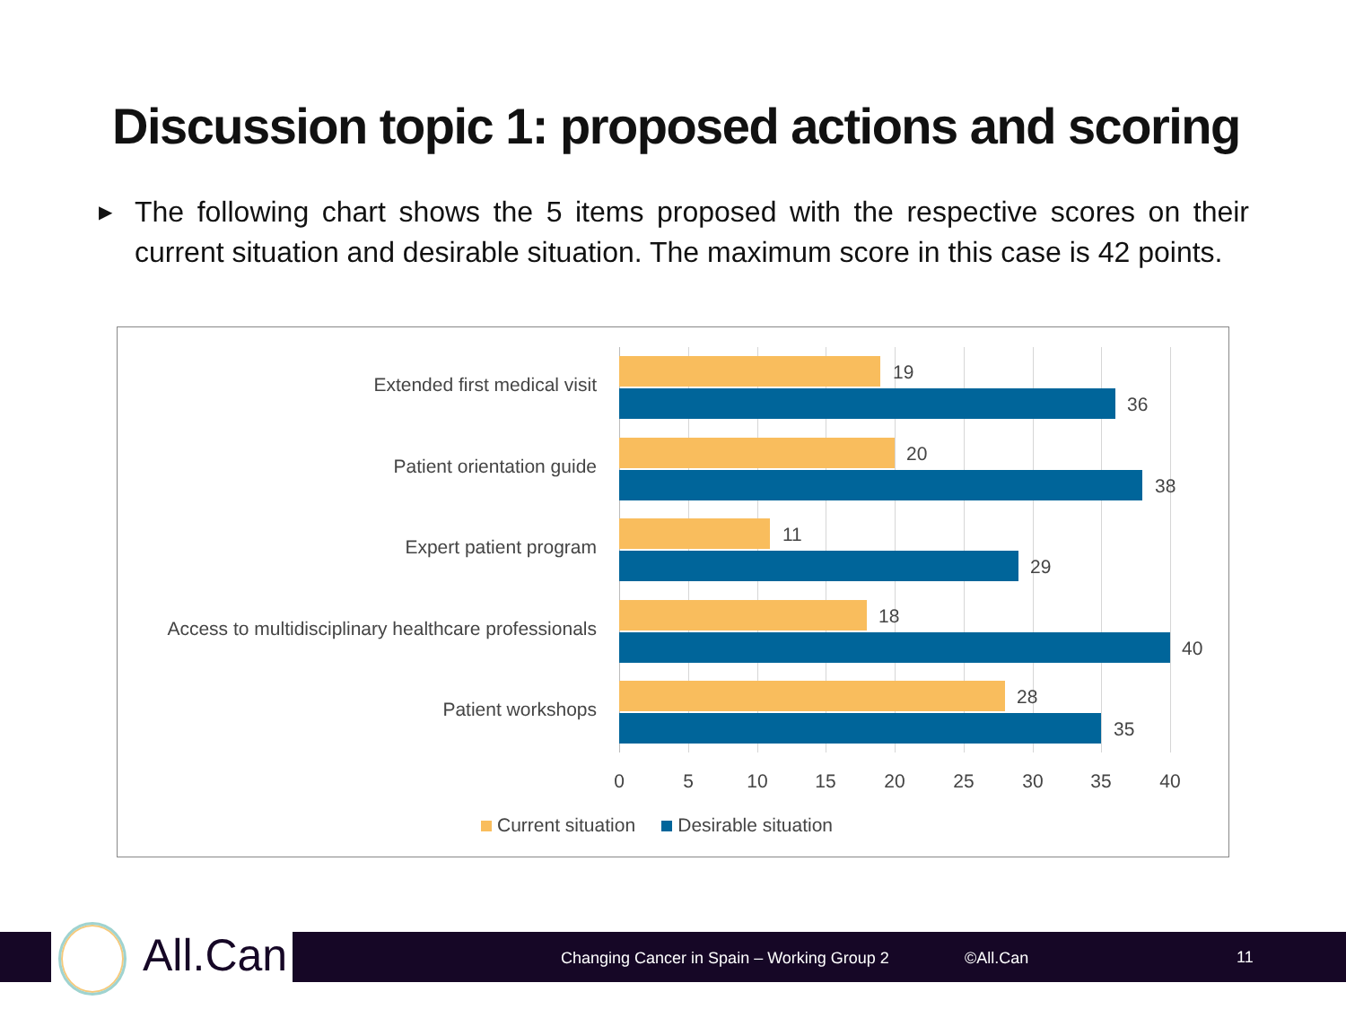Discussion topic 1: proposed actions and scoring
▶
The following chart shows the 5 items proposed with the respective scores on their current situation and desirable situation. The maximum score in this case is 42 points.
Extended first medical visit
19
36
Patient orientation guide
20
38
Expert patient program
11
29
Access to multidisciplinary healthcare professionals
18
40
Patient workshops
28
35
0 5 10 15 20 25 30 35 40
Current situation Desirable situation
Changing Cancer in Spain – Working Group 2 ©All.Can 11
All.Can